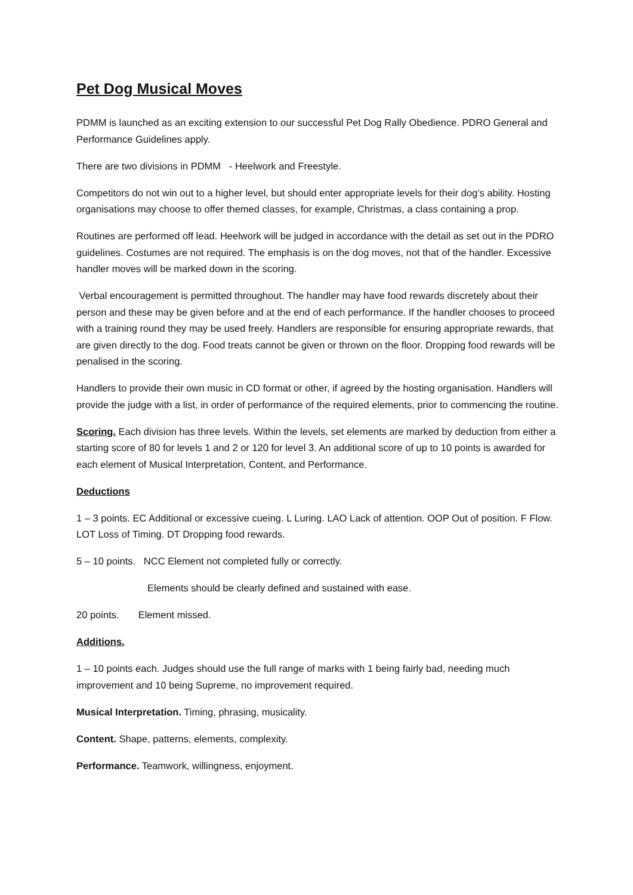Pet Dog Musical Moves
PDMM is launched as an exciting extension to our successful Pet Dog Rally Obedience. PDRO General and Performance Guidelines apply.
There are two divisions in PDMM - Heelwork and Freestyle.
Competitors do not win out to a higher level, but should enter appropriate levels for their dog’s ability. Hosting organisations may choose to offer themed classes, for example, Christmas, a class containing a prop.
Routines are performed off lead. Heelwork will be judged in accordance with the detail as set out in the PDRO guidelines. Costumes are not required. The emphasis is on the dog moves, not that of the handler. Excessive handler moves will be marked down in the scoring.
Verbal encouragement is permitted throughout. The handler may have food rewards discretely about their person and these may be given before and at the end of each performance. If the handler chooses to proceed with a training round they may be used freely. Handlers are responsible for ensuring appropriate rewards, that are given directly to the dog. Food treats cannot be given or thrown on the floor. Dropping food rewards will be penalised in the scoring.
Handlers to provide their own music in CD format or other, if agreed by the hosting organisation. Handlers will provide the judge with a list, in order of performance of the required elements, prior to commencing the routine.
Scoring. Each division has three levels. Within the levels, set elements are marked by deduction from either a starting score of 80 for levels 1 and 2 or 120 for level 3. An additional score of up to 10 points is awarded for each element of Musical Interpretation, Content, and Performance.
Deductions
1 – 3 points. EC Additional or excessive cueing. L Luring. LAO Lack of attention. OOP Out of position. F Flow. LOT Loss of Timing. DT Dropping food rewards.
5 – 10 points. NCC Element not completed fully or correctly.
Elements should be clearly defined and sustained with ease.
20 points. Element missed.
Additions.
1 – 10 points each. Judges should use the full range of marks with 1 being fairly bad, needing much improvement and 10 being Supreme, no improvement required.
Musical Interpretation. Timing, phrasing, musicality.
Content. Shape, patterns, elements, complexity.
Performance. Teamwork, willingness, enjoyment.